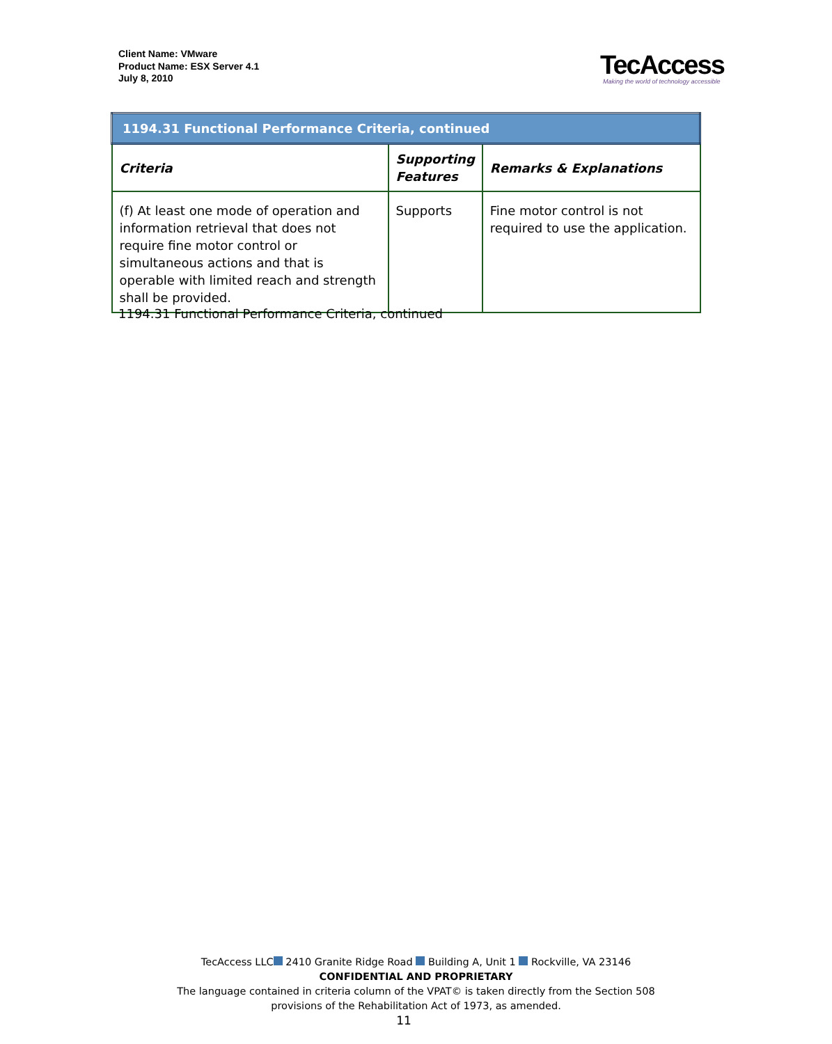Client Name: VMware
Product Name: ESX Server 4.1
July 8, 2010
TecAccess
Making the world of technology accessible
| 1194.31 Functional Performance Criteria, continued | | |
| Criteria | Supporting Features | Remarks & Explanations |
| (f) At least one mode of operation and information retrieval that does not require fine motor control or simultaneous actions and that is operable with limited reach and strength shall be provided. | Supports | Fine motor control is not required to use the application. |
1194.31 Functional Performance Criteria, continued
TecAccess LLC 2410 Granite Ridge Road Building A, Unit 1 Rockville, VA 23146
CONFIDENTIAL AND PROPRIETARY
The language contained in criteria column of the VPAT© is taken directly from the Section 508
provisions of the Rehabilitation Act of 1973, as amended.
11